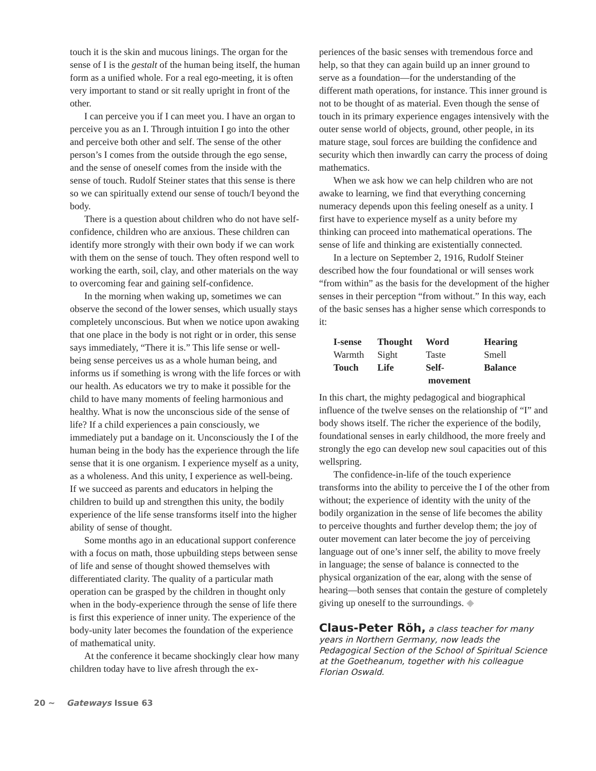touch it is the skin and mucous linings. The organ for the sense of I is the gestalt of the human being itself, the human form as a unified whole. For a real ego-meeting, it is often very important to stand or sit really upright in front of the other.
I can perceive you if I can meet you. I have an organ to perceive you as an I. Through intuition I go into the other and perceive both other and self. The sense of the other person’s I comes from the outside through the ego sense, and the sense of oneself comes from the inside with the sense of touch. Rudolf Steiner states that this sense is there so we can spiritually extend our sense of touch/I beyond the body.
There is a question about children who do not have self-confidence, children who are anxious. These children can identify more strongly with their own body if we can work with them on the sense of touch. They often respond well to working the earth, soil, clay, and other materials on the way to overcoming fear and gaining self-confidence.
In the morning when waking up, sometimes we can observe the second of the lower senses, which usually stays completely unconscious. But when we notice upon awaking that one place in the body is not right or in order, this sense says immediately, “There it is.” This life sense or well-being sense perceives us as a whole human being, and informs us if something is wrong with the life forces or with our health. As educators we try to make it possible for the child to have many moments of feeling harmonious and healthy. What is now the unconscious side of the sense of life? If a child experiences a pain consciously, we immediately put a bandage on it. Unconsciously the I of the human being in the body has the experience through the life sense that it is one organism. I experience myself as a unity, as a wholeness. And this unity, I experience as well-being. If we succeed as parents and educators in helping the children to build up and strengthen this unity, the bodily experience of the life sense transforms itself into the higher ability of sense of thought.
Some months ago in an educational support conference with a focus on math, those upbuilding steps between sense of life and sense of thought showed themselves with differentiated clarity. The quality of a particular math operation can be grasped by the children in thought only when in the body-experience through the sense of life there is first this experience of inner unity. The experience of the body-unity later becomes the foundation of the experience of mathematical unity.
At the conference it became shockingly clear how many children today have to live afresh through the ex-
periences of the basic senses with tremendous force and help, so that they can again build up an inner ground to serve as a foundation—for the understanding of the different math operations, for instance. This inner ground is not to be thought of as material. Even though the sense of touch in its primary experience engages intensively with the outer sense world of objects, ground, other people, in its mature stage, soul forces are building the confidence and security which then inwardly can carry the process of doing mathematics.
When we ask how we can help children who are not awake to learning, we find that everything concerning numeracy depends upon this feeling oneself as a unity. I first have to experience myself as a unity before my thinking can proceed into mathematical operations. The sense of life and thinking are existentially connected.
In a lecture on September 2, 1916, Rudolf Steiner described how the four foundational or will senses work “from within” as the basis for the development of the higher senses in their perception “from without.” In this way, each of the basic senses has a higher sense which corresponds to it:
| I-sense | Thought | Word | Hearing |
| --- | --- | --- | --- |
| Warmth | Sight | Taste | Smell |
| Touch | Life | Self- movement | Balance |
In this chart, the mighty pedagogical and biographical influence of the twelve senses on the relationship of “I” and body shows itself. The richer the experience of the bodily, foundational senses in early childhood, the more freely and strongly the ego can develop new soul capacities out of this wellspring.
The confidence-in-life of the touch experience transforms into the ability to perceive the I of the other from without; the experience of identity with the unity of the bodily organization in the sense of life becomes the ability to perceive thoughts and further develop them; the joy of outer movement can later become the joy of perceiving language out of one’s inner self, the ability to move freely in language; the sense of balance is connected to the physical organization of the ear, along with the sense of hearing—both senses that contain the gesture of completely giving up oneself to the surroundings. ◆
Claus-Peter Röh, a class teacher for many years in Northern Germany, now leads the Pedagogical Section of the School of Spiritual Science at the Goetheanum, together with his colleague Florian Oswald.
20 ~ Gateways Issue 63